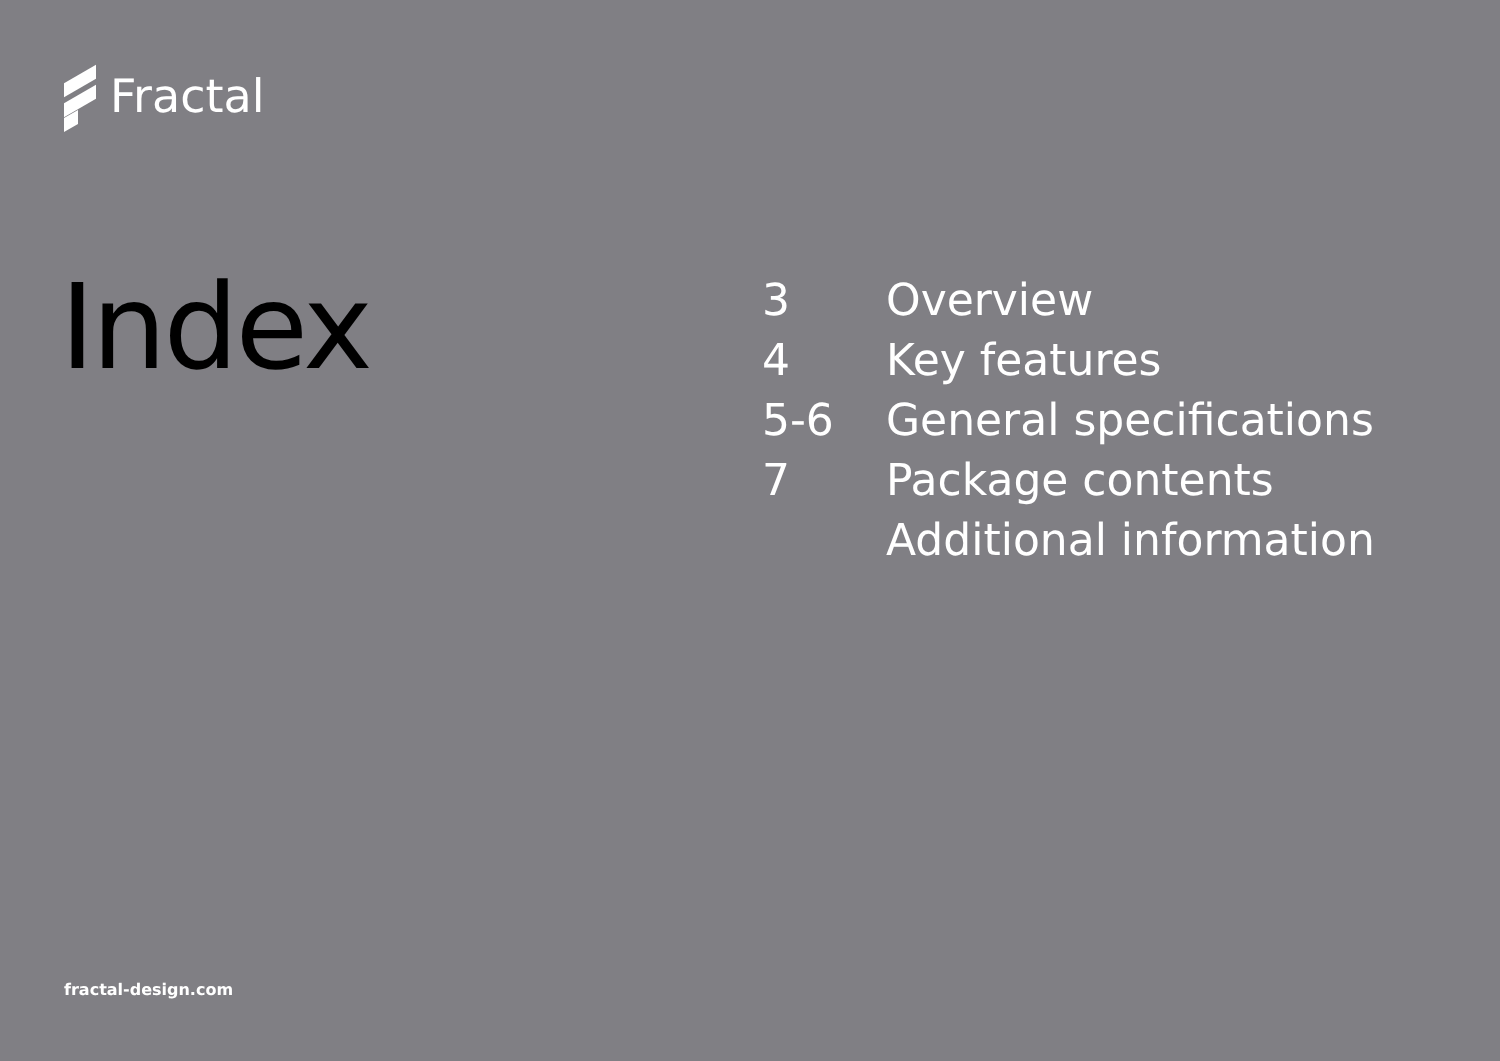Fractal
Index
| 3 | Overview |
| 4 | Key features |
| 5-6 | General specifications |
| 7 | Package contents |
| | Additional information |
fractal-design.com